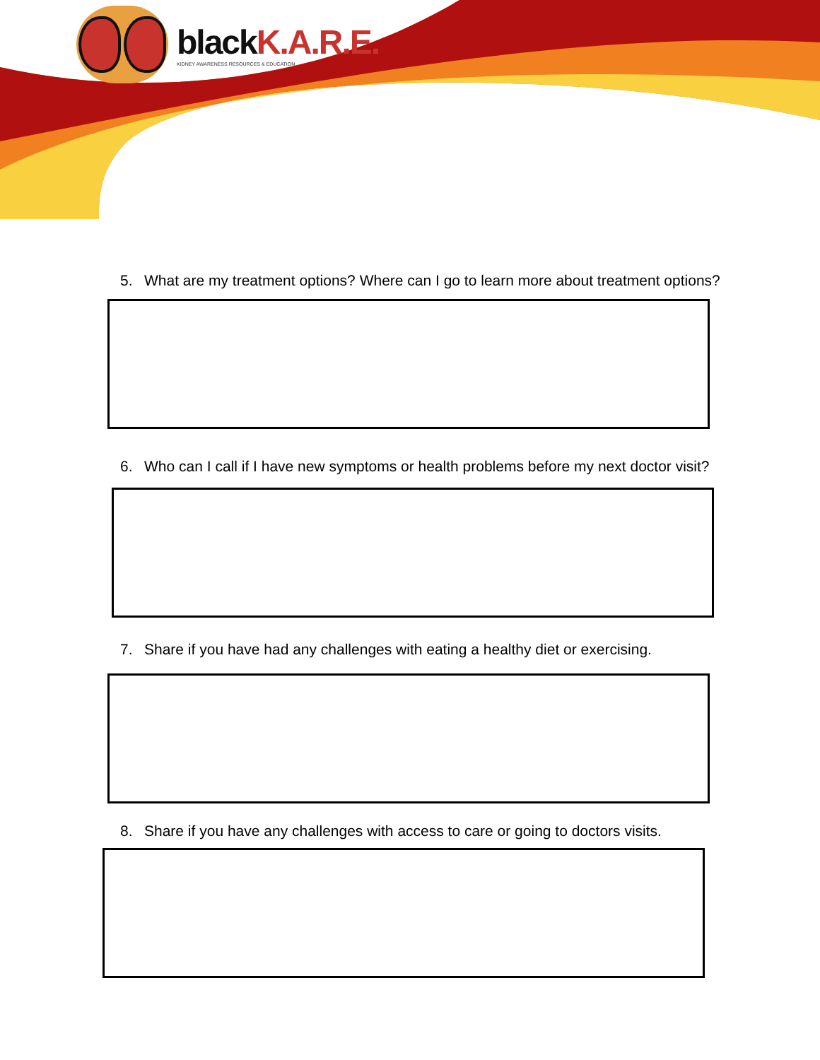blackK.A.R.E.
KIDNEY AWARENESS RESOURCES & EDUCATION
5. What are my treatment options? Where can I go to learn more about treatment options?
6. Who can I call if I have new symptoms or health problems before my next doctor visit?
7. Share if you have had any challenges with eating a healthy diet or exercising.
8. Share if you have any challenges with access to care or going to doctors visits.